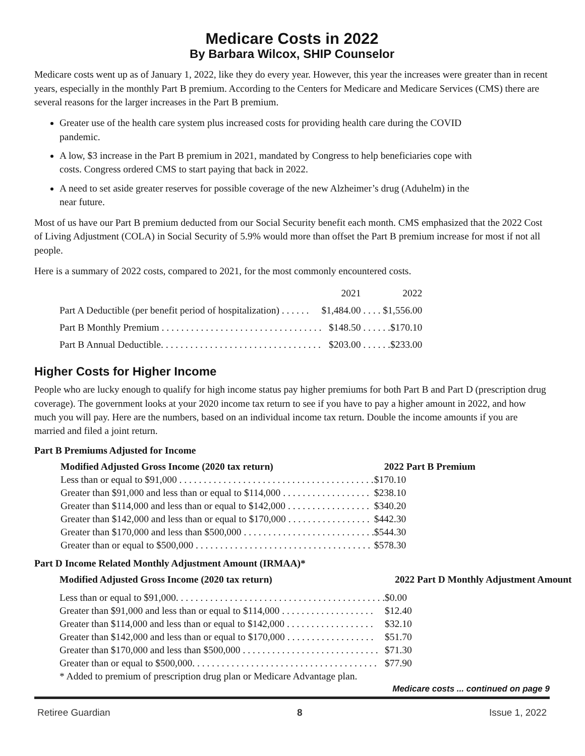Medicare Costs in 2022
By Barbara Wilcox, SHIP Counselor
Medicare costs went up as of January 1, 2022, like they do every year. However, this year the increases were greater than in recent years, especially in the monthly Part B premium. According to the Centers for Medicare and Medicare Services (CMS) there are several reasons for the larger increases in the Part B premium.
Greater use of the health care system plus increased costs for providing health care during the COVID pandemic.
A low, $3 increase in the Part B premium in 2021, mandated by Congress to help beneficiaries cope with costs. Congress ordered CMS to start paying that back in 2022.
A need to set aside greater reserves for possible coverage of the new Alzheimer’s drug (Aduhelm) in the near future.
Most of us have our Part B premium deducted from our Social Security benefit each month. CMS emphasized that the 2022 Cost of Living Adjustment (COLA) in Social Security of 5.9% would more than offset the Part B premium increase for most if not all people.
Here is a summary of 2022 costs, compared to 2021, for the most commonly encountered costs.
| | 2021 | 2022 |
| --- | --- | --- |
| Part A Deductible (per benefit period of hospitalization) . . . . . . | $1,484.00 | . . . . $1,556.00 |
| Part B Monthly Premium . . . . . . . . . . . . . . . . . . . . . . . . . . . . . . . . . | $148.50 | . . . . . .$170.10 |
| Part B Annual Deductible. . . . . . . . . . . . . . . . . . . . . . . . . . . . . . . . . | $203.00 | . . . . . .$233.00 |
Higher Costs for Higher Income
People who are lucky enough to qualify for high income status pay higher premiums for both Part B and Part D (prescription drug coverage). The government looks at your 2020 income tax return to see if you have to pay a higher amount in 2022, and how much you will pay. Here are the numbers, based on an individual income tax return. Double the income amounts if you are married and filed a joint return.
Part B Premiums Adjusted for Income
| Modified Adjusted Gross Income (2020 tax return) | 2022 Part B Premium |
| --- | --- |
| Less than or equal to $91,000 . . . . . . . . . . . . . . . . . . . . . . . . . . . . . . . . . . . . . . . . | $170.10 |
| Greater than $91,000 and less than or equal to $114,000 . . . . . . . . . . . . . . . . . . | $238.10 |
| Greater than $114,000 and less than or equal to $142,000 . . . . . . . . . . . . . . . . . | $340.20 |
| Greater than $142,000 and less than or equal to $170,000 . . . . . . . . . . . . . . . . . | $442.30 |
| Greater than $170,000 and less than $500,000 . . . . . . . . . . . . . . . . . . . . . . . . . . . | $544.30 |
| Greater than or equal to $500,000 . . . . . . . . . . . . . . . . . . . . . . . . . . . . . . . . . . . . | $578.30 |
Part D Income Related Monthly Adjustment Amount (IRMAA)*
| Modified Adjusted Gross Income (2020 tax return) | 2022 Part D Monthly Adjustment Amount |
| --- | --- |
| Less than or equal to $91,000. . . . . . . . . . . . . . . . . . . . . . . . . . . . . . . . . . . . . . . . . . . | $0.00 |
| Greater than $91,000 and less than or equal to $114,000 . . . . . . . . . . . . . . . . . . . | $12.40 |
| Greater than $114,000 and less than or equal to $142,000 . . . . . . . . . . . . . . . . . . | $32.10 |
| Greater than $142,000 and less than or equal to $170,000 . . . . . . . . . . . . . . . . . . | $51.70 |
| Greater than $170,000 and less than $500,000 . . . . . . . . . . . . . . . . . . . . . . . . . . . . | $71.30 |
| Greater than or equal to $500,000. . . . . . . . . . . . . . . . . . . . . . . . . . . . . . . . . . . . . . | $77.90 |
| * Added to premium of prescription drug plan or Medicare Advantage plan. | |
Medicare costs ... continued on page 9
Retiree Guardian 8 Issue 1, 2022